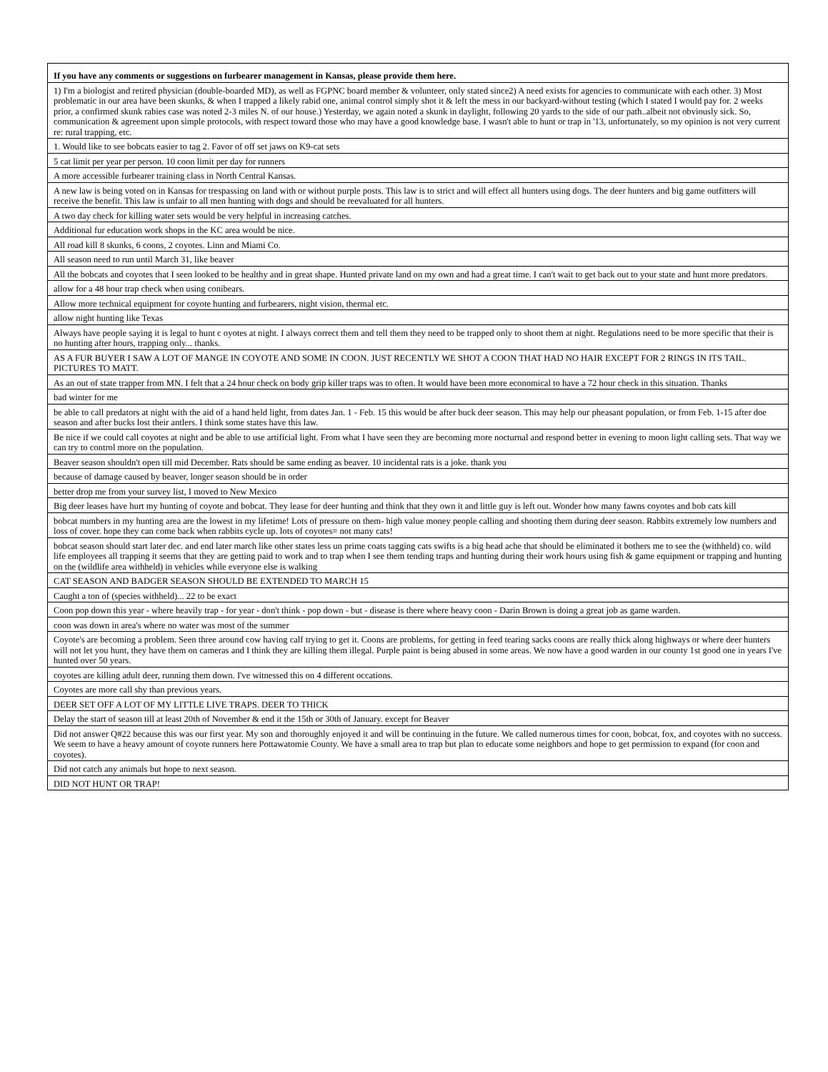| If you have any comments or suggestions on furbearer management in Kansas, please provide them here. |
| --- |
| 1) I'm a biologist and retired physician (double-boarded MD), as well as FGPNC board member & volunteer, only stated since2) A need exists for agencies to communicate with each other. 3) Most problematic in our area have been skunks, & when I trapped a likely rabid one, animal control simply shot it & left the mess in our backyard-without testing (which I stated I would pay for. 2 weeks prior, a confirmed skunk rabies case was noted 2-3 miles N. of our house.) Yesterday, we again noted a skunk in daylight, following 20 yards to the side of our path..albeit not obviously sick. So, communication & agreement upon simple protocols, with respect toward those who may have a good knowledge base. I wasn't able to hunt or trap in '13, unfortunately, so my opinion is not very current re: rural trapping, etc. |
| 1. Would like to see bobcats easier to tag 2. Favor of off set jaws on K9-cat sets |
| 5 cat limit per year per person. 10 coon limit per day for runners |
| A more accessible furbearer training class in North Central Kansas. |
| A new law is being voted on in Kansas for trespassing on land with or without purple posts. This law is to strict and will effect all hunters using dogs. The deer hunters and big game outfitters will receive the benefit. This law is unfair to all men hunting with dogs and should be reevaluated for all hunters. |
| A two day check for killing water sets would be very helpful in increasing catches. |
| Additional fur education work shops in the KC area would be nice. |
| All road kill 8 skunks, 6 coons, 2 coyotes. Linn and Miami Co. |
| All season need to run until March 31, like beaver |
| All the bobcats and coyotes that I seen looked to be healthy and in great shape. Hunted private land on my own and had a great time. I can't wait to get back out to your state and hunt more predators. |
| allow for a 48 hour trap check when using conibears. |
| Allow more technical equipment for coyote hunting and furbearers, night vision, thermal etc. |
| allow night hunting like Texas |
| Always have people saying it is legal to hunt c oyotes at night. I always correct them and tell them they need to be trapped only to shoot them at night. Regulations need to be more specific that their is no hunting after hours, trapping only... thanks. |
| AS A FUR BUYER I SAW A LOT OF MANGE IN COYOTE AND SOME IN COON. JUST RECENTLY WE SHOT A COON THAT HAD NO HAIR EXCEPT FOR 2 RINGS IN ITS TAIL. PICTURES TO MATT. |
| As an out of state trapper from MN. I felt that a 24 hour check on body grip killer traps was to often. It would have been more economical to have a 72 hour check in this situation. Thanks |
| bad winter for me |
| be able to call predators at night with the aid of a hand held light, from dates Jan. 1 - Feb. 15 this would be after buck deer season. This may help our pheasant population, or from Feb. 1-15 after doe season and after bucks lost their antlers. I think some states have this law. |
| Be nice if we could call coyotes at night and be able to use artificial light. From what I have seen they are becoming more nocturnal and respond better in evening to moon light calling sets. That way we can try to control more on the population. |
| Beaver season shouldn't open till mid December. Rats should be same ending as beaver. 10 incidental rats is a joke. thank you |
| because of damage caused by beaver, longer season should be in order |
| better drop me from your survey list, I moved to New Mexico |
| Big deer leases have hurt my hunting of coyote and bobcat. They lease for deer hunting and think that they own it and little guy is left out. Wonder how many fawns coyotes and bob cats kill |
| bobcat numbers in my hunting area are the lowest in my lifetime! Lots of pressure on them- high value money people calling and shooting them during deer season. Rabbits extremely low numbers and loss of cover. hope they can come back when rabbits cycle up. lots of coyotes= not many cats! |
| bobcat season should start later dec. and end later march like other states less un prime coats tagging cats swifts is a big head ache that should be eliminated it bothers me to see the (withheld) co. wild life employees all trapping it seems that they are getting paid to work and to trap when I see them tending traps and hunting during their work hours using fish & game equipment or trapping and hunting on the (wildlife area withheld) in vehicles while everyone else is walking |
| CAT SEASON AND BADGER SEASON SHOULD BE EXTENDED TO MARCH 15 |
| Caught a ton of (species withheld)... 22 to be exact |
| Coon pop down this year - where heavily trap - for year - don't think - pop down - but - disease is there where heavy coon - Darin Brown is doing a great job as game warden. |
| coon was down in area's where no water was most of the summer |
| Coyote's are becoming a problem. Seen three around cow having calf trying to get it. Coons are problems, for getting in feed tearing sacks coons are really thick along highways or where deer hunters will not let you hunt, they have them on cameras and I think they are killing them illegal. Purple paint is being abused in some areas. We now have a good warden in our county 1st good one in years I've hunted over 50 years. |
| coyotes are killing adult deer, running them down. I've witnessed this on 4 different occations. |
| Coyotes are more call shy than previous years. |
| DEER SET OFF A LOT OF MY LITTLE LIVE TRAPS. DEER TO THICK |
| Delay the start of season till at least 20th of November & end it the 15th or 30th of January. except for Beaver |
| Did not answer Q#22 because this was our first year. My son and thoroughly enjoyed it and will be continuing in the future. We called numerous times for coon, bobcat, fox, and coyotes with no success. We seem to have a heavy amount of coyote runners here Pottawatomie County. We have a small area to trap but plan to educate some neighbors and hope to get permission to expand (for coon and coyotes). |
| Did not catch any animals but hope to next season. |
| DID NOT HUNT OR TRAP! |